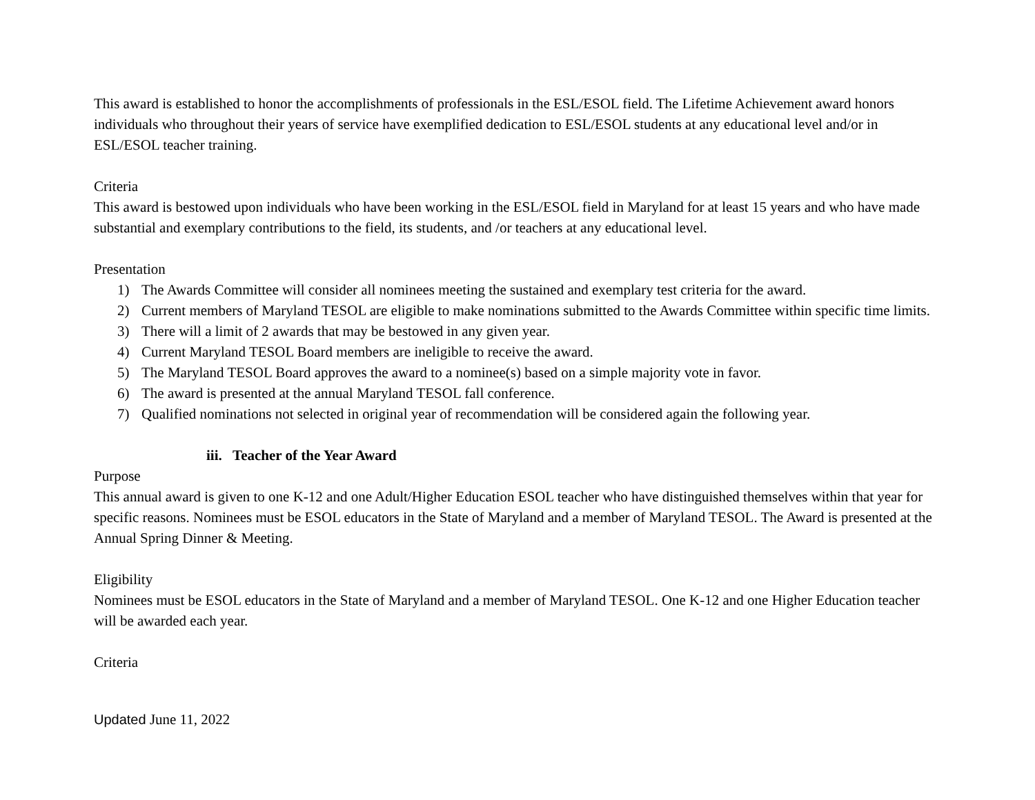This award is established to honor the accomplishments of professionals in the ESL/ESOL field. The Lifetime Achievement award honors individuals who throughout their years of service have exemplified dedication to ESL/ESOL students at any educational level and/or in ESL/ESOL teacher training.
Criteria
This award is bestowed upon individuals who have been working in the ESL/ESOL field in Maryland for at least 15 years and who have made substantial and exemplary contributions to the field, its students, and /or teachers at any educational level.
Presentation
1) The Awards Committee will consider all nominees meeting the sustained and exemplary test criteria for the award.
2) Current members of Maryland TESOL are eligible to make nominations submitted to the Awards Committee within specific time limits.
3) There will a limit of 2 awards that may be bestowed in any given year.
4) Current Maryland TESOL Board members are ineligible to receive the award.
5) The Maryland TESOL Board approves the award to a nominee(s) based on a simple majority vote in favor.
6) The award is presented at the annual Maryland TESOL fall conference.
7) Qualified nominations not selected in original year of recommendation will be considered again the following year.
iii. Teacher of the Year Award
Purpose
This annual award is given to one K-12 and one Adult/Higher Education ESOL teacher who have distinguished themselves within that year for specific reasons. Nominees must be ESOL educators in the State of Maryland and a member of Maryland TESOL. The Award is presented at the Annual Spring Dinner & Meeting.
Eligibility
Nominees must be ESOL educators in the State of Maryland and a member of Maryland TESOL. One K-12 and one Higher Education teacher will be awarded each year.
Criteria
Updated June 11, 2022